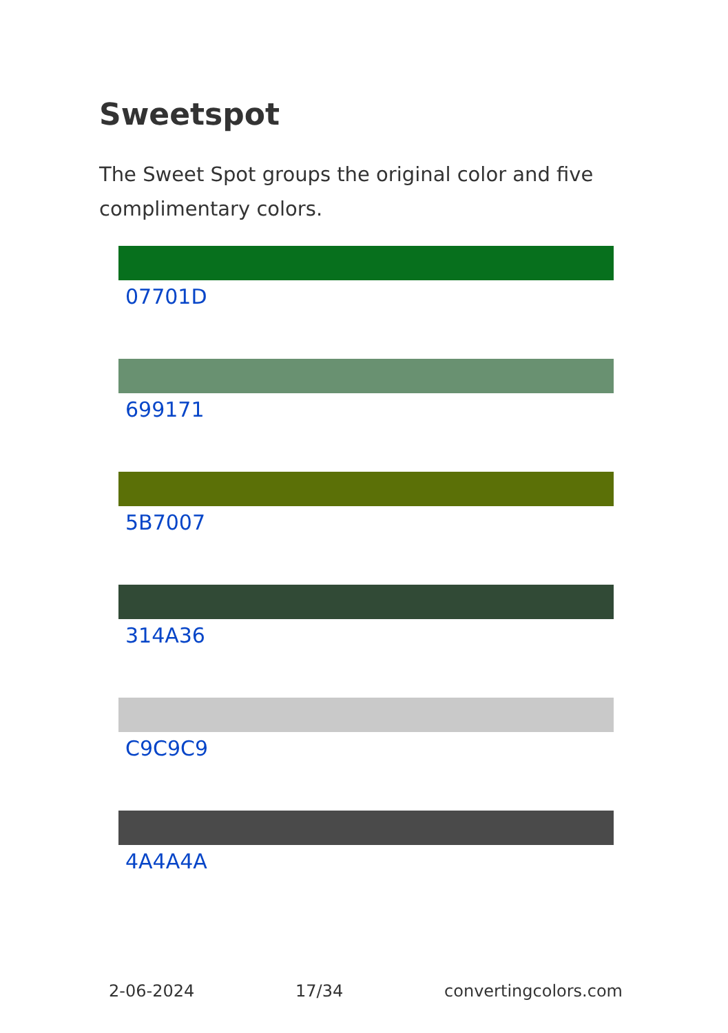Sweetspot
The Sweet Spot groups the original color and five complimentary colors.
07701D
699171
5B7007
314A36
C9C9C9
4A4A4A
2-06-2024 17/34 convertingcolors.com